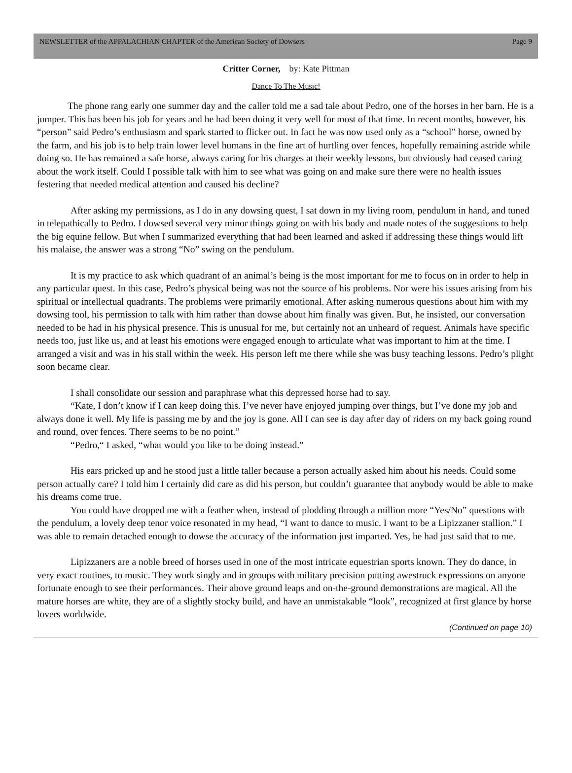NEWSLETTER of the APPALACHIAN CHAPTER of the American Society of Dowsers Page 9
Critter Corner, by: Kate Pittman
Dance To The Music!
The phone rang early one summer day and the caller told me a sad tale about Pedro, one of the horses in her barn. He is a jumper. This has been his job for years and he had been doing it very well for most of that time. In recent months, however, his “person” said Pedro’s enthusiasm and spark started to flicker out. In fact he was now used only as a “school” horse, owned by the farm, and his job is to help train lower level humans in the fine art of hurtling over fences, hopefully remaining astride while doing so. He has remained a safe horse, always caring for his charges at their weekly lessons, but obviously had ceased caring about the work itself. Could I possible talk with him to see what was going on and make sure there were no health issues festering that needed medical attention and caused his decline?
After asking my permissions, as I do in any dowsing quest, I sat down in my living room, pendulum in hand, and tuned in telepathically to Pedro. I dowsed several very minor things going on with his body and made notes of the suggestions to help the big equine fellow. But when I summarized everything that had been learned and asked if addressing these things would lift his malaise, the answer was a strong “No” swing on the pendulum.
It is my practice to ask which quadrant of an animal’s being is the most important for me to focus on in order to help in any particular quest. In this case, Pedro’s physical being was not the source of his problems. Nor were his issues arising from his spiritual or intellectual quadrants. The problems were primarily emotional. After asking numerous questions about him with my dowsing tool, his permission to talk with him rather than dowse about him finally was given. But, he insisted, our conversation needed to be had in his physical presence. This is unusual for me, but certainly not an unheard of request. Animals have specific needs too, just like us, and at least his emotions were engaged enough to articulate what was important to him at the time. I arranged a visit and was in his stall within the week. His person left me there while she was busy teaching lessons. Pedro’s plight soon became clear.
I shall consolidate our session and paraphrase what this depressed horse had to say.
“Kate, I don’t know if I can keep doing this. I’ve never have enjoyed jumping over things, but I’ve done my job and always done it well. My life is passing me by and the joy is gone. All I can see is day after day of riders on my back going round and round, over fences. There seems to be no point.”
“Pedro,“ I asked, “what would you like to be doing instead.”
His ears pricked up and he stood just a little taller because a person actually asked him about his needs. Could some person actually care? I told him I certainly did care as did his person, but couldn’t guarantee that anybody would be able to make his dreams come true.
You could have dropped me with a feather when, instead of plodding through a million more “Yes/No” questions with the pendulum, a lovely deep tenor voice resonated in my head, “I want to dance to music. I want to be a Lipizzaner stallion.” I was able to remain detached enough to dowse the accuracy of the information just imparted. Yes, he had just said that to me.
Lipizzaners are a noble breed of horses used in one of the most intricate equestrian sports known. They do dance, in very exact routines, to music. They work singly and in groups with military precision putting awestruck expressions on anyone fortunate enough to see their performances. Their above ground leaps and on-the-ground demonstrations are magical. All the mature horses are white, they are of a slightly stocky build, and have an unmistakable “look”, recognized at first glance by horse lovers worldwide.
(Continued on page 10)